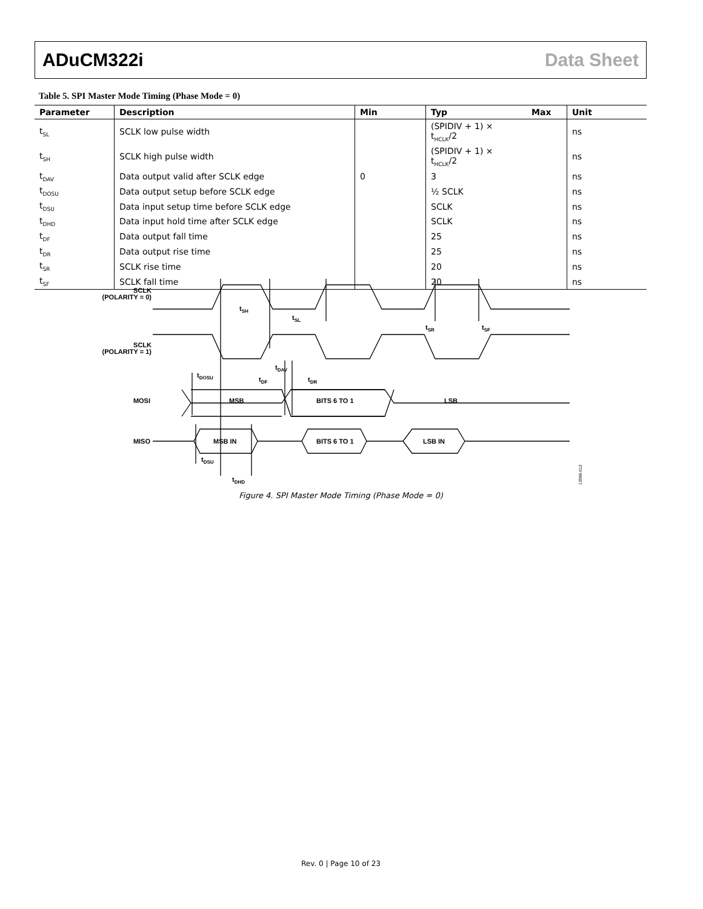ADuCM322i Data Sheet
Table 5. SPI Master Mode Timing (Phase Mode = 0)
| Parameter | Description | Min | Typ | Max | Unit |
| --- | --- | --- | --- | --- | --- |
| t<sub>SL</sub> | SCLK low pulse width | | (SPIDIV + 1) × t<sub>HCLK</sub>/2 | | ns |
| t<sub>SH</sub> | SCLK high pulse width | | (SPIDIV + 1) × t<sub>HCLK</sub>/2 | | ns |
| t<sub>DAV</sub> | Data output valid after SCLK edge | 0 | 3 | | ns |
| t<sub>DOSU</sub> | Data output setup before SCLK edge | | ½ SCLK | | ns |
| t<sub>DSU</sub> | Data input setup time before SCLK edge | | SCLK | | ns |
| t<sub>DHD</sub> | Data input hold time after SCLK edge | | SCLK | | ns |
| t<sub>DF</sub> | Data output fall time | | 25 | | ns |
| t<sub>DR</sub> | Data output rise time | | 25 | | ns |
| t<sub>SR</sub> | SCLK rise time | | 20 | | ns |
| t<sub>SF</sub> | SCLK fall time | | 20 | | ns |
SCLK
(POLARITY = 0)
SCLK
(POLARITY = 1)
MOSI
MISO
MSB
BITS 6 TO 1
LSB
MSB IN
BITS 6 TO 1
LSB IN
tSH
tSL
tSR
tSF
tDOSU
tDAV
tDF
tDR
tDSU
tDHD
13986-012
Figure 4. SPI Master Mode Timing (Phase Mode = 0)
Rev. 0 | Page 10 of 23